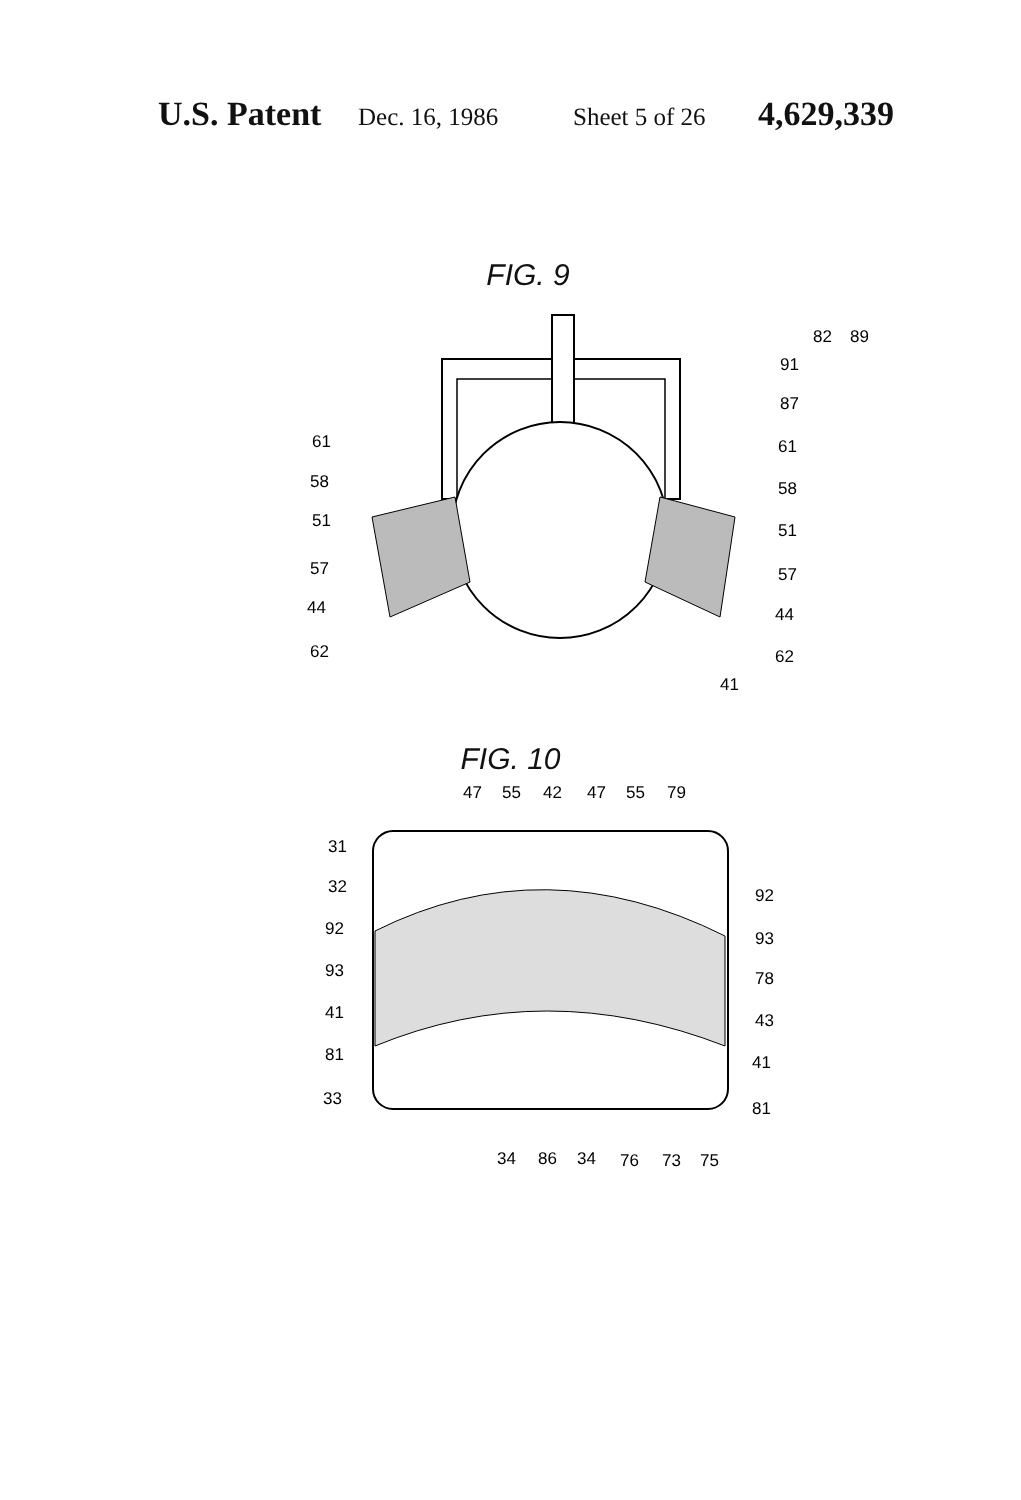U.S. Patent Dec. 16, 1986 Sheet 5 of 26 4,629,339
FIG. 9
82
89
61
58
51
57
44
62
91
87
61
58
51
57
44
62
41
FIG. 10
47
55
42
47
55
79
31
32
92
93
41
81
33
92
93
78
43
41
81
34
86
34
76
73
75